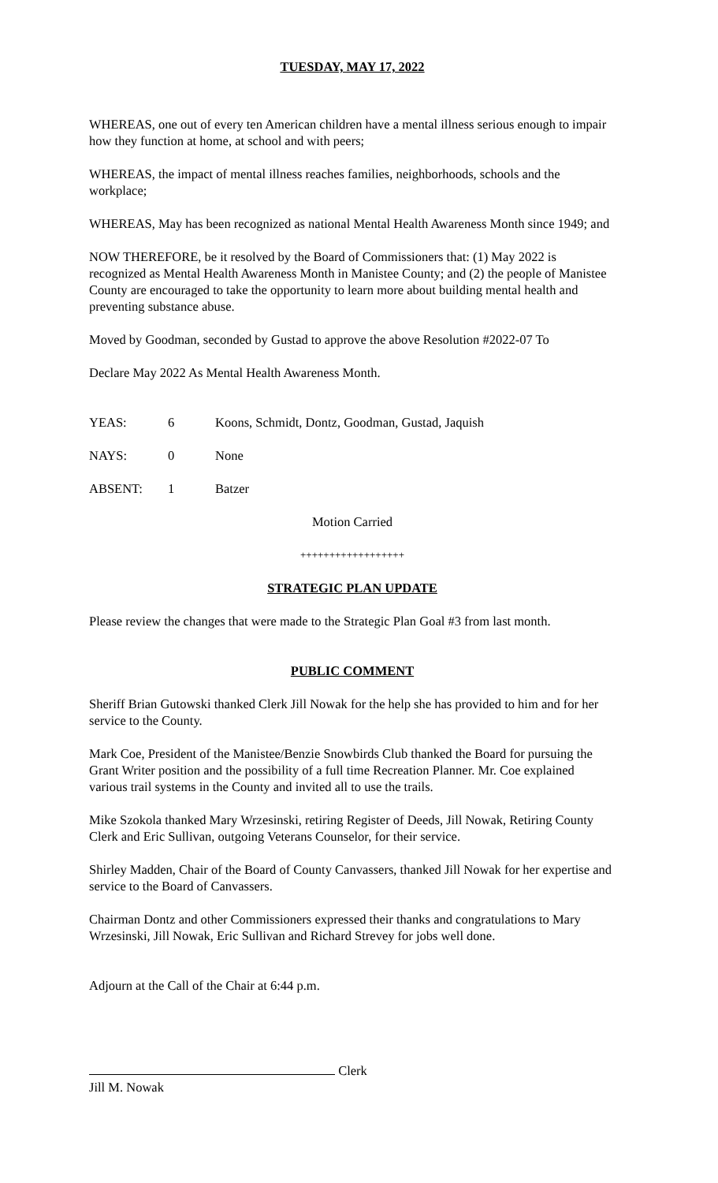TUESDAY, MAY 17, 2022
WHEREAS, one out of every ten American children have a mental illness serious enough to impair how they function at home, at school and with peers;
WHEREAS, the impact of mental illness reaches families, neighborhoods, schools and the workplace;
WHEREAS, May has been recognized as national Mental Health Awareness Month since 1949; and
NOW THEREFORE, be it resolved by the Board of Commissioners that: (1) May 2022 is recognized as Mental Health Awareness Month in Manistee County; and (2) the people of Manistee County are encouraged to take the opportunity to learn more about building mental health and preventing substance abuse.
Moved by Goodman, seconded by Gustad to approve the above Resolution #2022-07 To
Declare May 2022 As Mental Health Awareness Month.
YEAS: 6 Koons, Schmidt, Dontz, Goodman, Gustad, Jaquish
NAYS: 0 None
ABSENT: 1 Batzer
Motion Carried
++++++++++++++++++
STRATEGIC PLAN UPDATE
Please review the changes that were made to the Strategic Plan Goal #3 from last month.
PUBLIC COMMENT
Sheriff Brian Gutowski thanked Clerk Jill Nowak for the help she has provided to him and for her service to the County.
Mark Coe, President of the Manistee/Benzie Snowbirds Club thanked the Board for pursuing the Grant Writer position and the possibility of a full time Recreation Planner. Mr. Coe explained various trail systems in the County and invited all to use the trails.
Mike Szokola thanked Mary Wrzesinski, retiring Register of Deeds, Jill Nowak, Retiring County Clerk and Eric Sullivan, outgoing Veterans Counselor, for their service.
Shirley Madden, Chair of the Board of County Canvassers, thanked Jill Nowak for her expertise and service to the Board of Canvassers.
Chairman Dontz and other Commissioners expressed their thanks and congratulations to Mary Wrzesinski, Jill Nowak, Eric Sullivan and Richard Strevey for jobs well done.
Adjourn at the Call of the Chair at 6:44 p.m.
Clerk
Jill M. Nowak